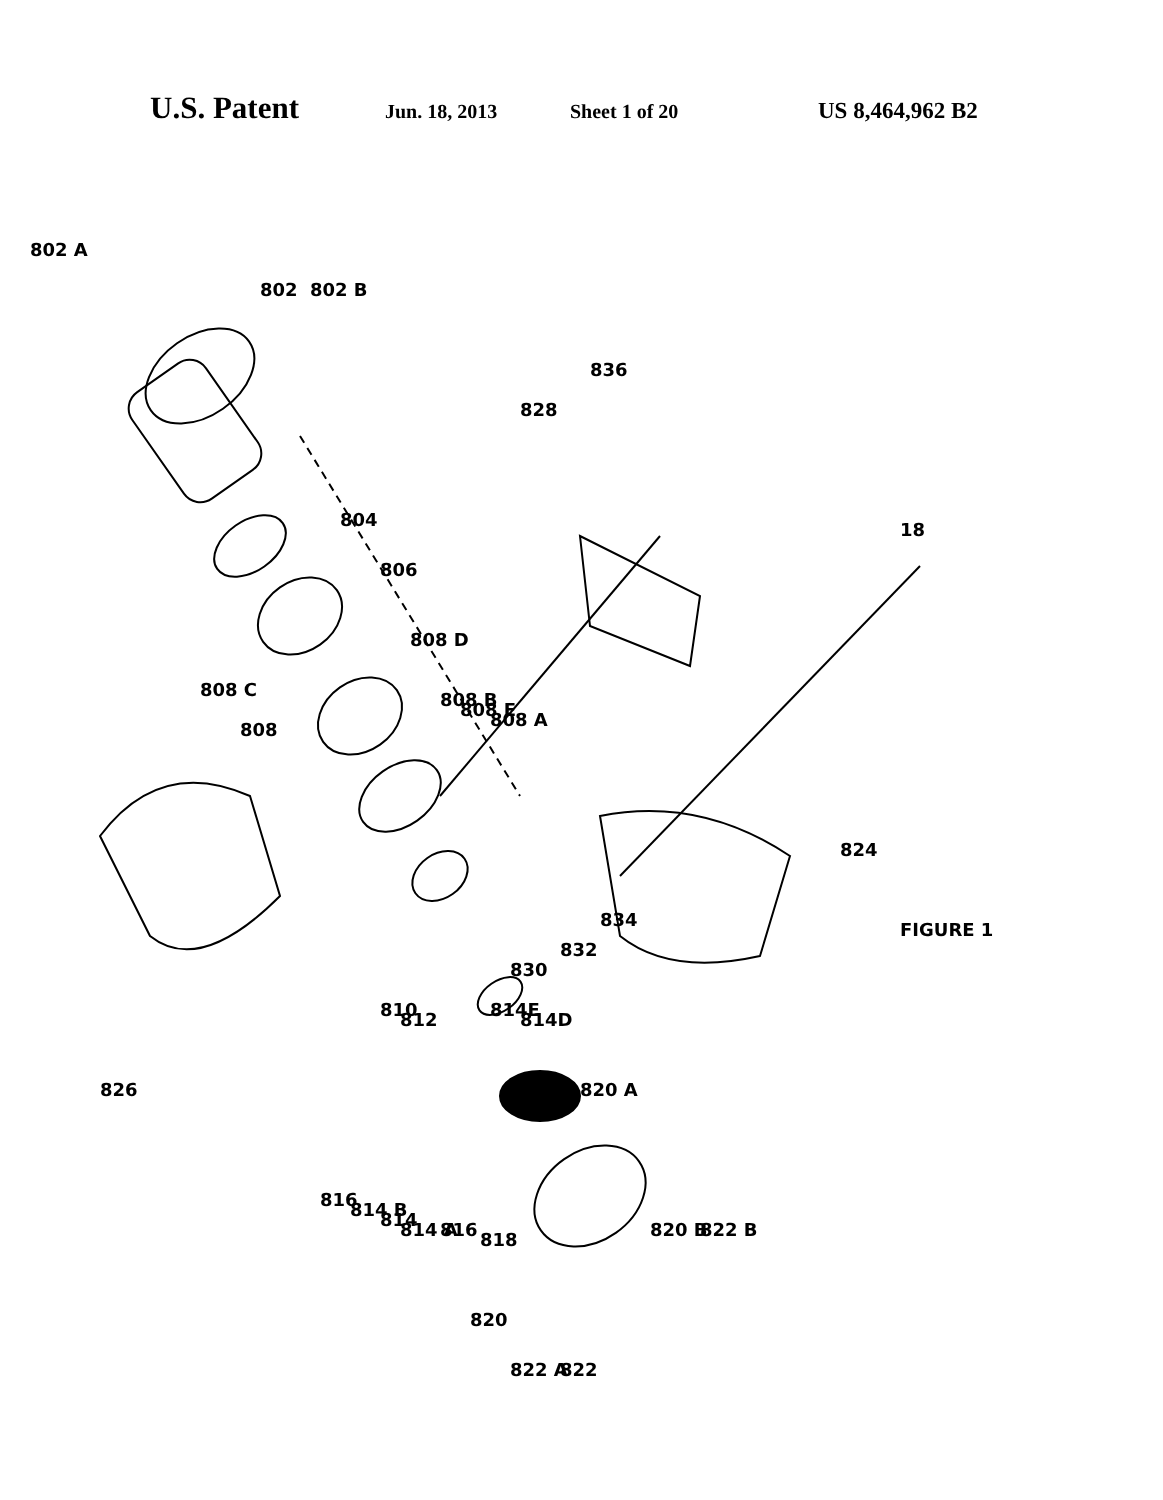U.S. Patent Jun. 18, 2013 Sheet 1 of 20 US 8,464,962 B2
802 A
802
802 B
804
806
808 D
808 B
808 E
808 A
808 C
808
828
836
18
810
812
814E
814D
834
832
830
824
826
820 A
816
814 B
814
814 A
816
818
820 B
822 B
820
822 A
822
FIGURE 1